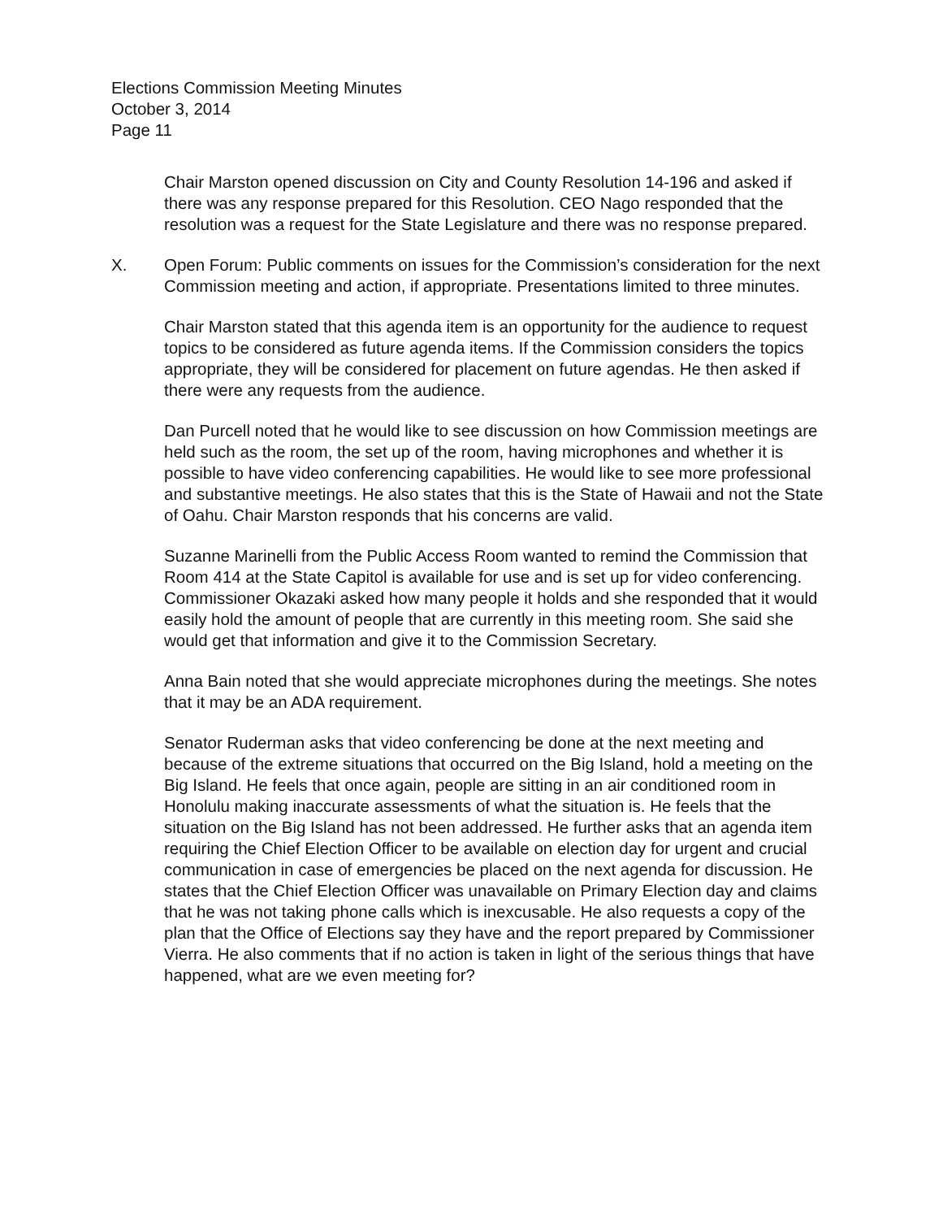Elections Commission Meeting Minutes
October 3, 2014
Page 11
Chair Marston opened discussion on City and County Resolution 14-196 and asked if there was any response prepared for this Resolution. CEO Nago responded that the resolution was a request for the State Legislature and there was no response prepared.
X. Open Forum: Public comments on issues for the Commission’s consideration for the next Commission meeting and action, if appropriate. Presentations limited to three minutes.
Chair Marston stated that this agenda item is an opportunity for the audience to request topics to be considered as future agenda items. If the Commission considers the topics appropriate, they will be considered for placement on future agendas. He then asked if there were any requests from the audience.
Dan Purcell noted that he would like to see discussion on how Commission meetings are held such as the room, the set up of the room, having microphones and whether it is possible to have video conferencing capabilities. He would like to see more professional and substantive meetings. He also states that this is the State of Hawaii and not the State of Oahu. Chair Marston responds that his concerns are valid.
Suzanne Marinelli from the Public Access Room wanted to remind the Commission that Room 414 at the State Capitol is available for use and is set up for video conferencing. Commissioner Okazaki asked how many people it holds and she responded that it would easily hold the amount of people that are currently in this meeting room. She said she would get that information and give it to the Commission Secretary.
Anna Bain noted that she would appreciate microphones during the meetings. She notes that it may be an ADA requirement.
Senator Ruderman asks that video conferencing be done at the next meeting and because of the extreme situations that occurred on the Big Island, hold a meeting on the Big Island. He feels that once again, people are sitting in an air conditioned room in Honolulu making inaccurate assessments of what the situation is. He feels that the situation on the Big Island has not been addressed. He further asks that an agenda item requiring the Chief Election Officer to be available on election day for urgent and crucial communication in case of emergencies be placed on the next agenda for discussion. He states that the Chief Election Officer was unavailable on Primary Election day and claims that he was not taking phone calls which is inexcusable. He also requests a copy of the plan that the Office of Elections say they have and the report prepared by Commissioner Vierra. He also comments that if no action is taken in light of the serious things that have happened, what are we even meeting for?